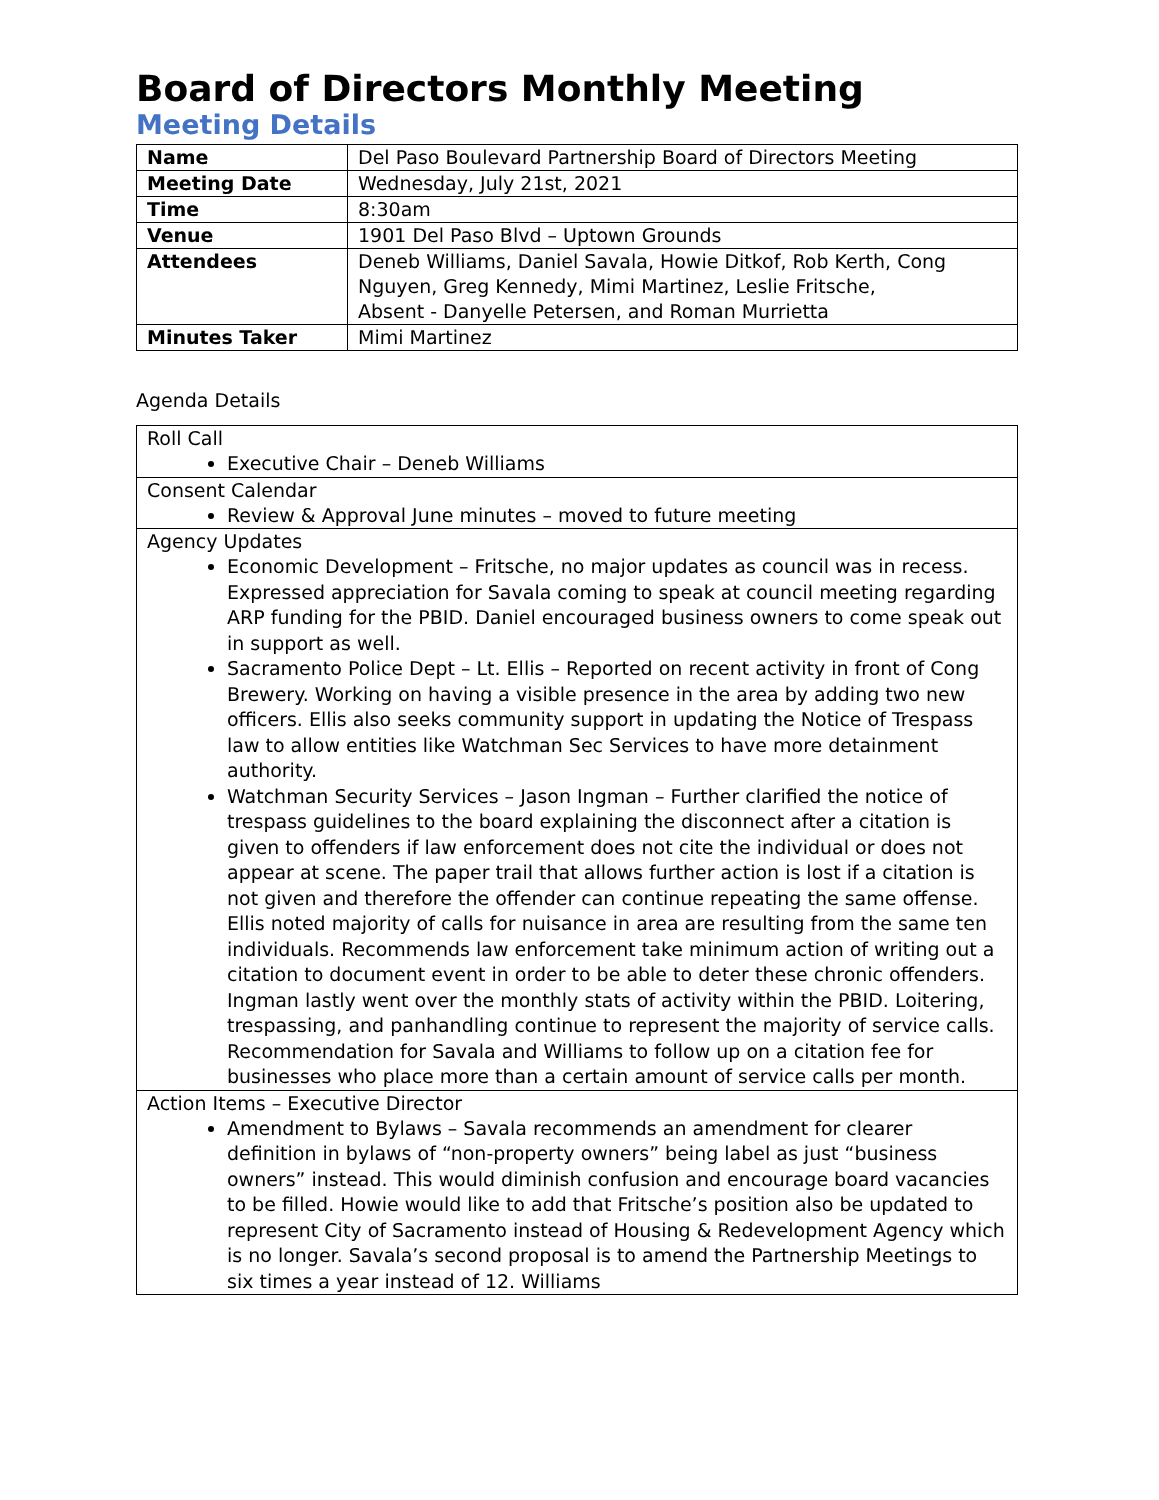Board of Directors Monthly Meeting
Meeting Details
| Name | Del Paso Boulevard Partnership Board of Directors Meeting |
| Meeting Date | Wednesday, July 21st, 2021 |
| Time | 8:30am |
| Venue | 1901 Del Paso Blvd – Uptown Grounds |
| Attendees | Deneb Williams, Daniel Savala, Howie Ditkof, Rob Kerth, Cong Nguyen, Greg Kennedy, Mimi Martinez, Leslie Fritsche, Absent - Danyelle Petersen, and Roman Murrietta |
| Minutes Taker | Mimi Martinez |
Agenda Details
| Roll Call Executive Chair – Deneb Williams |
| Consent Calendar Review & Approval June minutes – moved to future meeting |
| Agency Updates Economic Development – Fritsche, no major updates as council was in recess. Expressed appreciation for Savala coming to speak at council meeting regarding ARP funding for the PBID. Daniel encouraged business owners to come speak out in support as well. Sacramento Police Dept – Lt. Ellis – Reported on recent activity in front of Cong Brewery. Working on having a visible presence in the area by adding two new officers. Ellis also seeks community support in updating the Notice of Trespass law to allow entities like Watchman Sec Services to have more detainment authority. Watchman Security Services – Jason Ingman – Further clarified the notice of trespass guidelines to the board explaining the disconnect after a citation is given to offenders if law enforcement does not cite the individual or does not appear at scene. The paper trail that allows further action is lost if a citation is not given and therefore the offender can continue repeating the same offense. Ellis noted majority of calls for nuisance in area are resulting from the same ten individuals. Recommends law enforcement take minimum action of writing out a citation to document event in order to be able to deter these chronic offenders. Ingman lastly went over the monthly stats of activity within the PBID. Loitering, trespassing, and panhandling continue to represent the majority of service calls. Recommendation for Savala and Williams to follow up on a citation fee for businesses who place more than a certain amount of service calls per month. |
| Action Items – Executive Director Amendment to Bylaws – Savala recommends an amendment for clearer definition in bylaws of “non-property owners” being label as just “business owners” instead. This would diminish confusion and encourage board vacancies to be filled. Howie would like to add that Fritsche’s position also be updated to represent City of Sacramento instead of Housing & Redevelopment Agency which is no longer. Savala’s second proposal is to amend the Partnership Meetings to six times a year instead of 12. Williams |